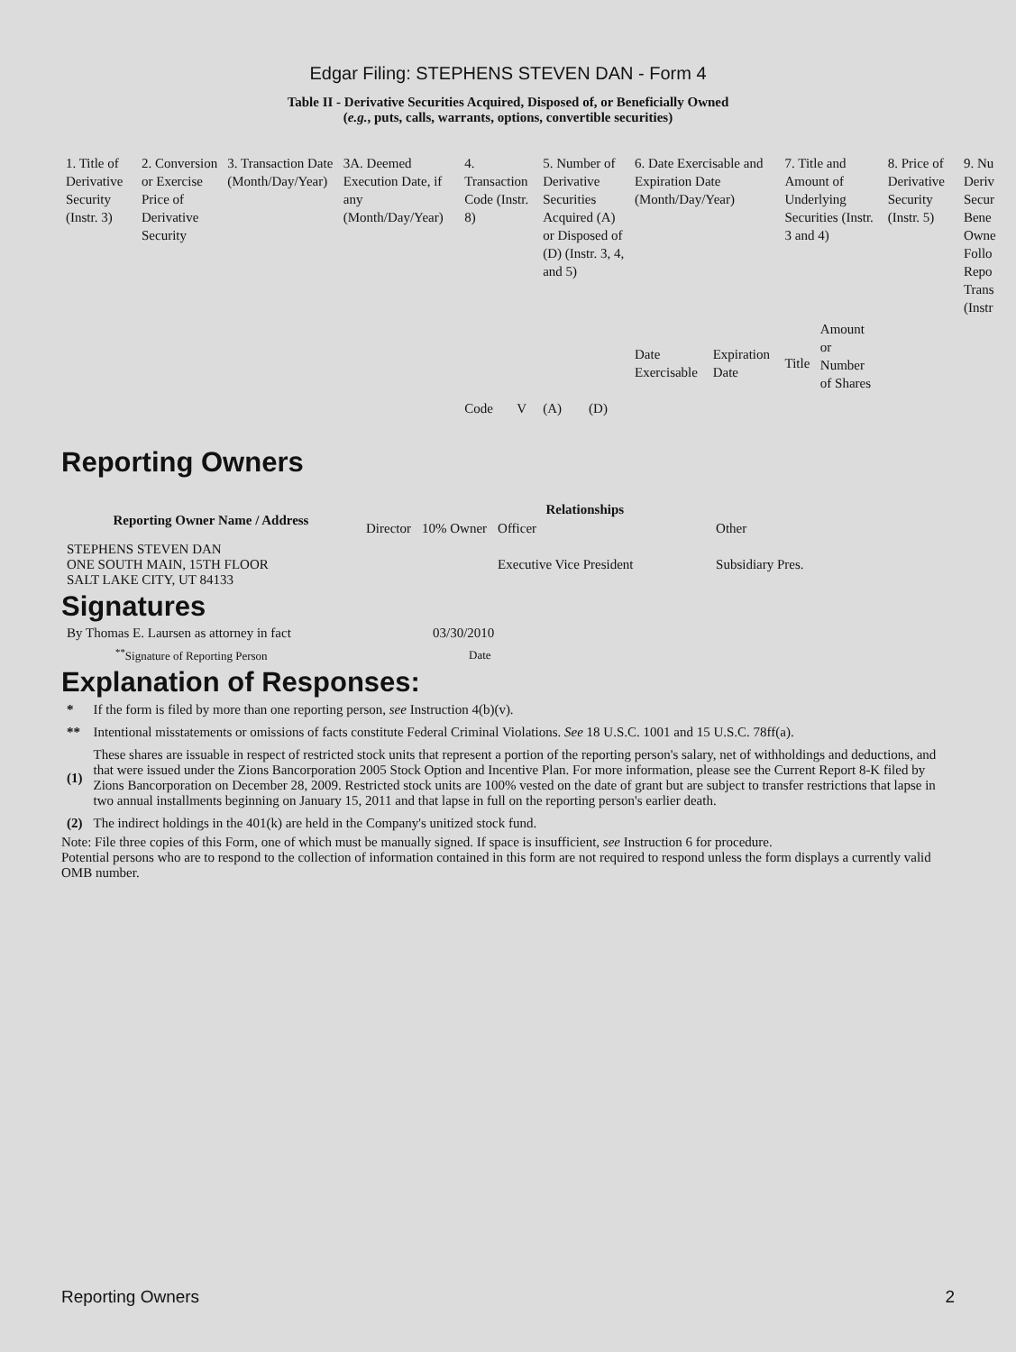Edgar Filing: STEPHENS STEVEN DAN - Form 4
Table II - Derivative Securities Acquired, Disposed of, or Beneficially Owned
(e.g., puts, calls, warrants, options, convertible securities)
| 1. Title of Derivative Security (Instr. 3) | 2. Conversion or Exercise Price of Derivative Security | 3. Transaction Date (Month/Day/Year) | 3A. Deemed Execution Date, if any (Month/Day/Year) | 4. Transaction Code (Instr. 8) | | 5. Number of Derivative Securities Acquired (A) or Disposed of (D) (Instr. 3, 4, and 5) | | 6. Date Exercisable and Expiration Date (Month/Day/Year) | | 7. Title and Amount of Underlying Securities (Instr. 3 and 4) | | 8. Price of Derivative Security (Instr. 5) | 9. Nu Deriv Secur Bene Owne Follo Repo Trans (Instr |
| | | | | Code | V | (A) | (D) | Date Exercisable | Expiration Date | Title | Amount or Number of Shares | | |
Reporting Owners
| Reporting Owner Name / Address | Relationships | | | |
| --- | --- | --- | --- | --- |
| | Director | 10% Owner | Officer | Other |
| STEPHENS STEVEN DAN ONE SOUTH MAIN, 15TH FLOOR SALT LAKE CITY, UT 84133 | | | Executive Vice President | Subsidiary Pres. |
Signatures
| By Thomas E. Laursen as attorney in fact | 03/30/2010 |
| <sup>**</sup> Signature of Reporting Person | Date |
Explanation of Responses:
| * | If the form is filed by more than one reporting person, see Instruction 4(b)(v). |
| ** | Intentional misstatements or omissions of facts constitute Federal Criminal Violations. See 18 U.S.C. 1001 and 15 U.S.C. 78ff(a). |
| (1) | These shares are issuable in respect of restricted stock units that represent a portion of the reporting person's salary, net of withholdings and deductions, and that were issued under the Zions Bancorporation 2005 Stock Option and Incentive Plan. For more information, please see the Current Report 8-K filed by Zions Bancorporation on December 28, 2009. Restricted stock units are 100% vested on the date of grant but are subject to transfer restrictions that lapse in two annual installments beginning on January 15, 2011 and that lapse in full on the reporting person's earlier death. |
| (2) | The indirect holdings in the 401(k) are held in the Company's unitized stock fund. |
Note: File three copies of this Form, one of which must be manually signed. If space is insufficient, see Instruction 6 for procedure.
Potential persons who are to respond to the collection of information contained in this form are not required to respond unless the form displays a currently valid OMB number.
Reporting Owners 2